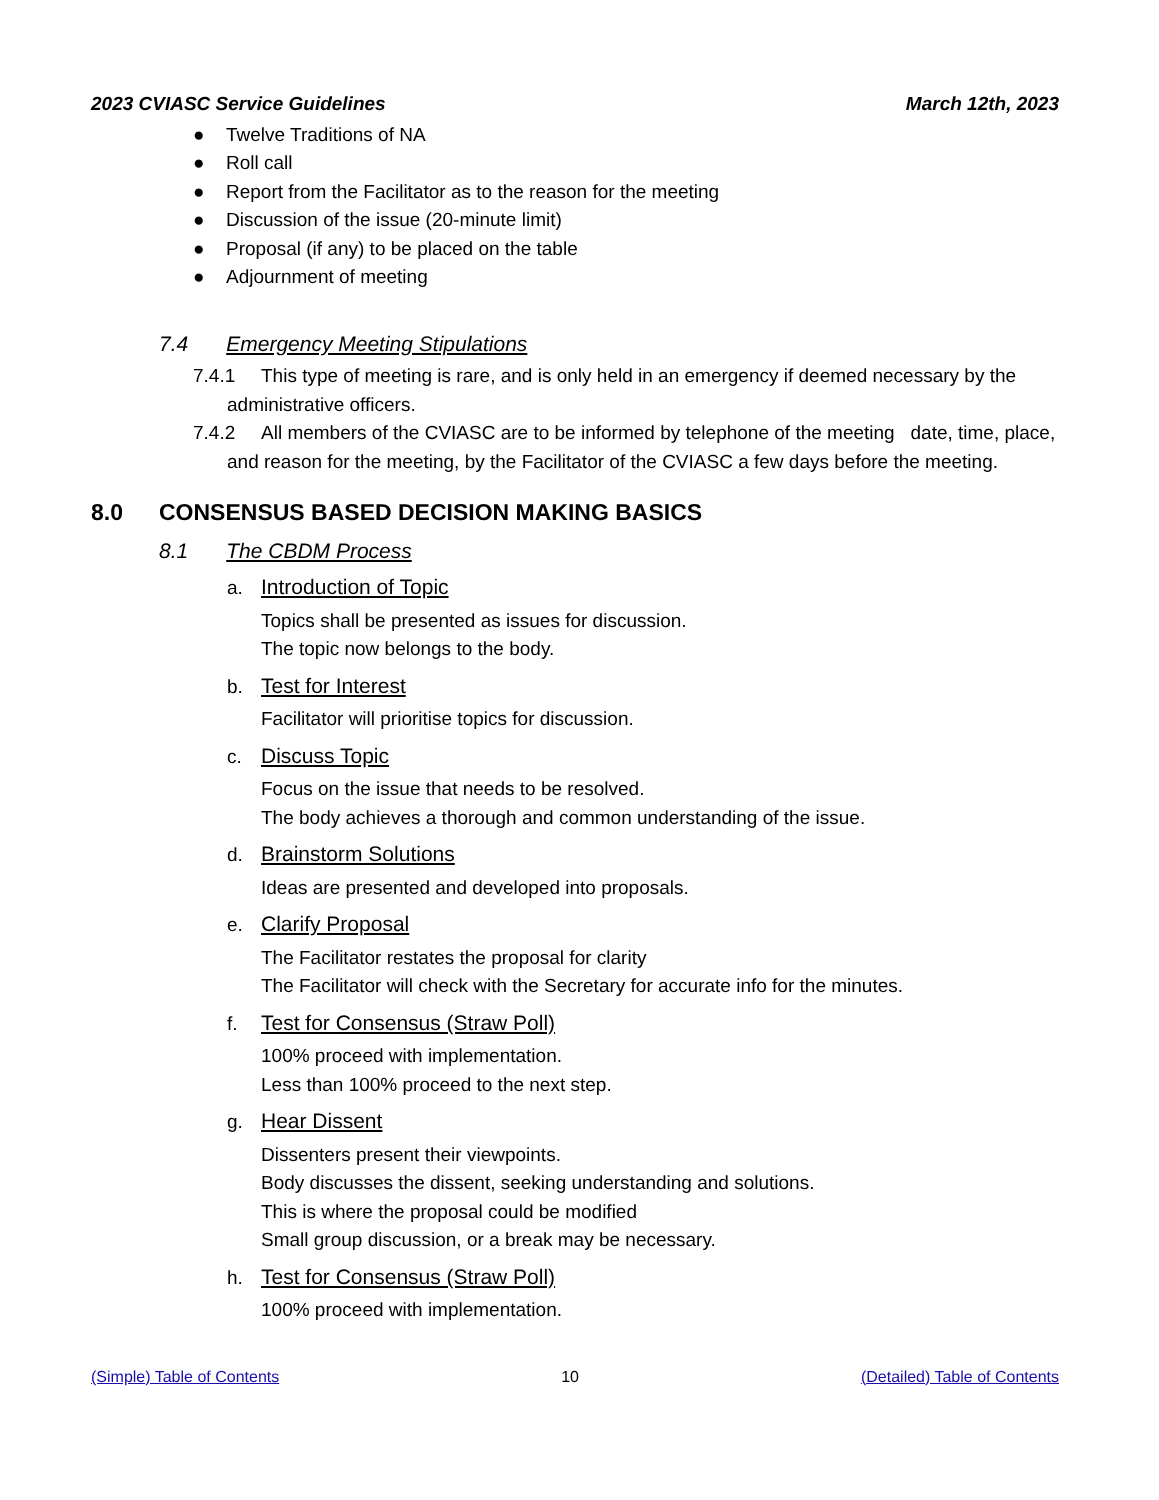2023 CVIASC Service Guidelines March 12th, 2023
● Twelve Traditions of NA
● Roll call
● Report from the Facilitator as to the reason for the meeting
● Discussion of the issue (20-minute limit)
● Proposal (if any) to be placed on the table
● Adjournment of meeting
7.4 Emergency Meeting Stipulations
7.4.1 This type of meeting is rare, and is only held in an emergency if deemed necessary by the administrative officers.
7.4.2 All members of the CVIASC are to be informed by telephone of the meeting date, time, place, and reason for the meeting, by the Facilitator of the CVIASC a few days before the meeting.
8.0 CONSENSUS BASED DECISION MAKING BASICS
8.1 The CBDM Process
a. Introduction of Topic
Topics shall be presented as issues for discussion.
The topic now belongs to the body.
b. Test for Interest
Facilitator will prioritise topics for discussion.
c. Discuss Topic
Focus on the issue that needs to be resolved.
The body achieves a thorough and common understanding of the issue.
d. Brainstorm Solutions
Ideas are presented and developed into proposals.
e. Clarify Proposal
The Facilitator restates the proposal for clarity
The Facilitator will check with the Secretary for accurate info for the minutes.
f. Test for Consensus (Straw Poll)
100% proceed with implementation.
Less than 100% proceed to the next step.
g. Hear Dissent
Dissenters present their viewpoints.
Body discusses the dissent, seeking understanding and solutions.
This is where the proposal could be modified
Small group discussion, or a break may be necessary.
h. Test for Consensus (Straw Poll)
100% proceed with implementation.
(Simple) Table of Contents 10 (Detailed) Table of Contents